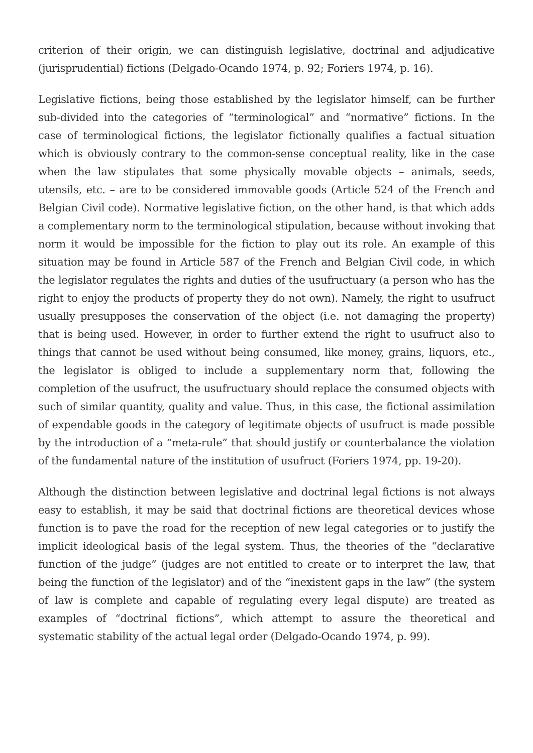criterion of their origin, we can distinguish legislative, doctrinal and adjudicative (jurisprudential) fictions (Delgado-Ocando 1974, p. 92; Foriers 1974, p. 16).
Legislative fictions, being those established by the legislator himself, can be further sub-divided into the categories of “terminological” and “normative” fictions. In the case of terminological fictions, the legislator fictionally qualifies a factual situation which is obviously contrary to the common-sense conceptual reality, like in the case when the law stipulates that some physically movable objects – animals, seeds, utensils, etc. – are to be considered immovable goods (Article 524 of the French and Belgian Civil code). Normative legislative fiction, on the other hand, is that which adds a complementary norm to the terminological stipulation, because without invoking that norm it would be impossible for the fiction to play out its role. An example of this situation may be found in Article 587 of the French and Belgian Civil code, in which the legislator regulates the rights and duties of the usufructuary (a person who has the right to enjoy the products of property they do not own). Namely, the right to usufruct usually presupposes the conservation of the object (i.e. not damaging the property) that is being used. However, in order to further extend the right to usufruct also to things that cannot be used without being consumed, like money, grains, liquors, etc., the legislator is obliged to include a supplementary norm that, following the completion of the usufruct, the usufructuary should replace the consumed objects with such of similar quantity, quality and value. Thus, in this case, the fictional assimilation of expendable goods in the category of legitimate objects of usufruct is made possible by the introduction of a “meta-rule” that should justify or counterbalance the violation of the fundamental nature of the institution of usufruct (Foriers 1974, pp. 19-20).
Although the distinction between legislative and doctrinal legal fictions is not always easy to establish, it may be said that doctrinal fictions are theoretical devices whose function is to pave the road for the reception of new legal categories or to justify the implicit ideological basis of the legal system. Thus, the theories of the “declarative function of the judge” (judges are not entitled to create or to interpret the law, that being the function of the legislator) and of the “inexistent gaps in the law” (the system of law is complete and capable of regulating every legal dispute) are treated as examples of “doctrinal fictions”, which attempt to assure the theoretical and systematic stability of the actual legal order (Delgado-Ocando 1974, p. 99).